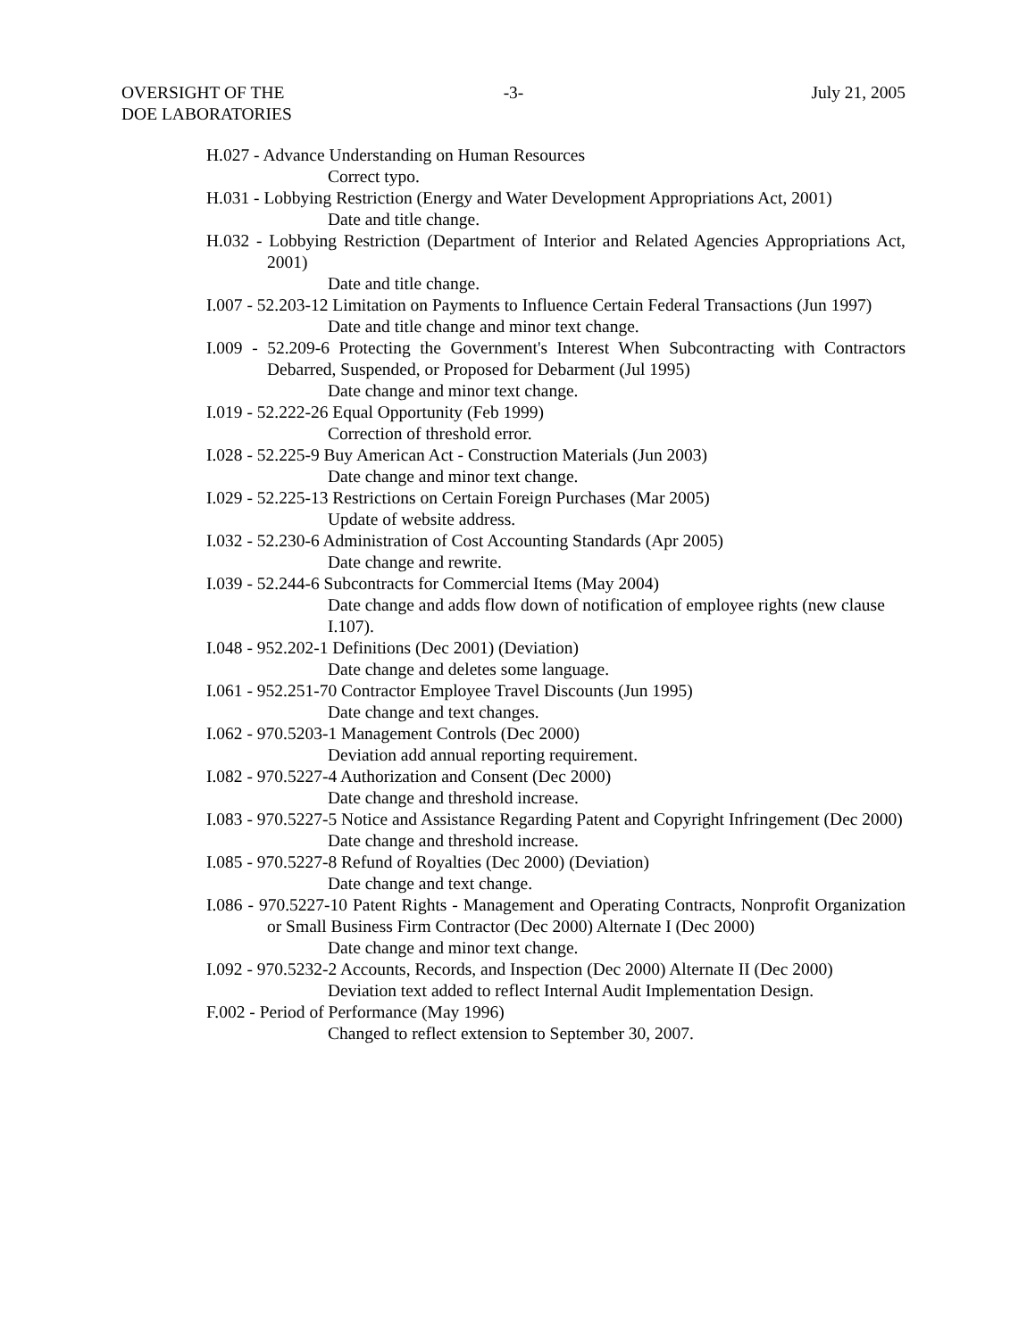OVERSIGHT OF THE
DOE LABORATORIES
-3- July 21, 2005
H.027 - Advance Understanding on Human Resources
Correct typo.
H.031 - Lobbying Restriction (Energy and Water Development Appropriations Act, 2001)
Date and title change.
H.032 - Lobbying Restriction (Department of Interior and Related Agencies Appropriations Act, 2001)
Date and title change.
I.007 - 52.203-12 Limitation on Payments to Influence Certain Federal Transactions (Jun 1997)
Date and title change and minor text change.
I.009 - 52.209-6 Protecting the Government's Interest When Subcontracting with Contractors Debarred, Suspended, or Proposed for Debarment (Jul 1995)
Date change and minor text change.
I.019 - 52.222-26 Equal Opportunity (Feb 1999)
Correction of threshold error.
I.028 - 52.225-9 Buy American Act - Construction Materials (Jun 2003)
Date change and minor text change.
I.029 - 52.225-13 Restrictions on Certain Foreign Purchases (Mar 2005)
Update of website address.
I.032 - 52.230-6 Administration of Cost Accounting Standards (Apr 2005)
Date change and rewrite.
I.039 - 52.244-6 Subcontracts for Commercial Items (May 2004)
Date change and adds flow down of notification of employee rights (new clause I.107).
I.048 - 952.202-1 Definitions (Dec 2001) (Deviation)
Date change and deletes some language.
I.061 - 952.251-70 Contractor Employee Travel Discounts (Jun 1995)
Date change and text changes.
I.062 - 970.5203-1 Management Controls (Dec 2000)
Deviation add annual reporting requirement.
I.082 - 970.5227-4 Authorization and Consent (Dec 2000)
Date change and threshold increase.
I.083 - 970.5227-5 Notice and Assistance Regarding Patent and Copyright Infringement (Dec 2000)
Date change and threshold increase.
I.085 - 970.5227-8 Refund of Royalties (Dec 2000) (Deviation)
Date change and text change.
I.086 - 970.5227-10 Patent Rights - Management and Operating Contracts, Nonprofit Organization or Small Business Firm Contractor (Dec 2000) Alternate I (Dec 2000)
Date change and minor text change.
I.092 - 970.5232-2 Accounts, Records, and Inspection (Dec 2000) Alternate II (Dec 2000)
Deviation text added to reflect Internal Audit Implementation Design.
F.002 - Period of Performance (May 1996)
Changed to reflect extension to September 30, 2007.